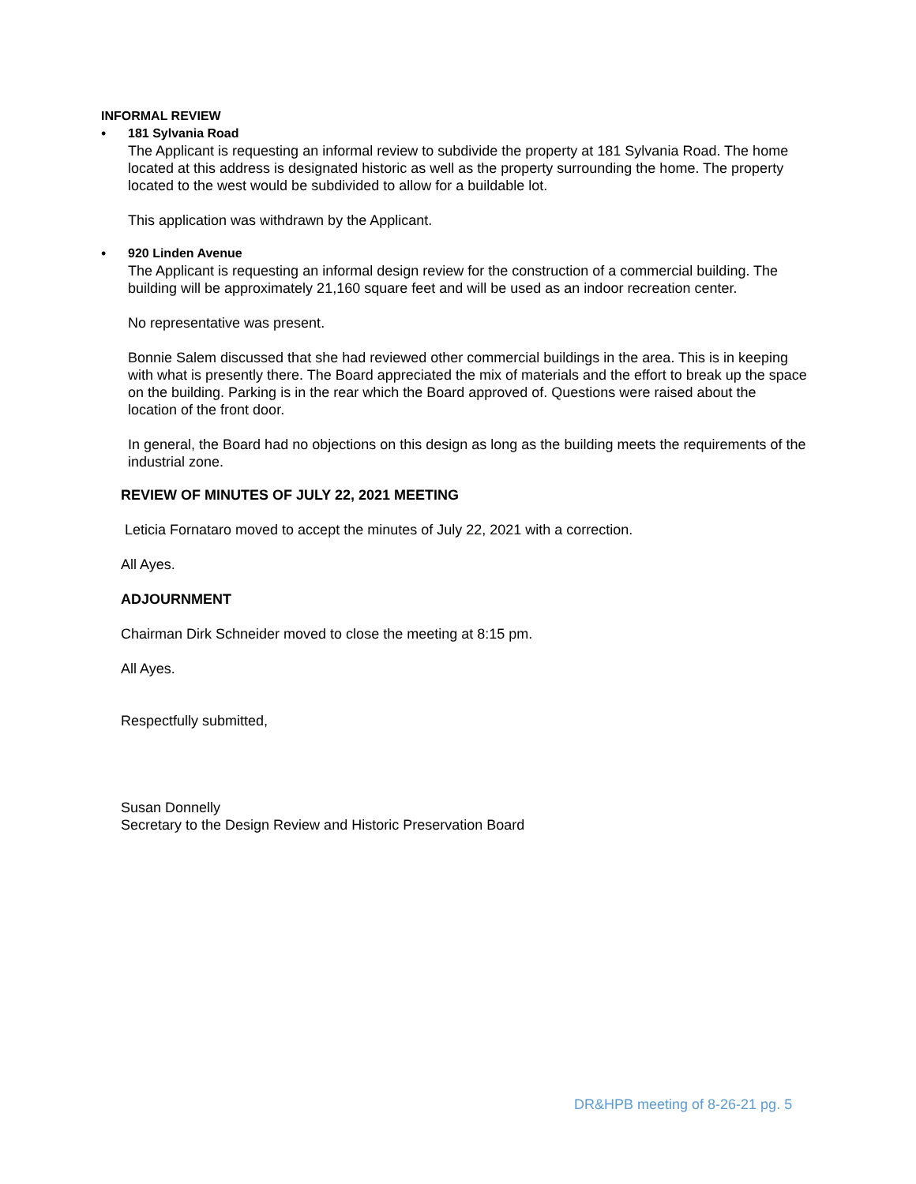INFORMAL REVIEW
• 181 Sylvania Road
The Applicant is requesting an informal review to subdivide the property at 181 Sylvania Road. The home located at this address is designated historic as well as the property surrounding the home. The property located to the west would be subdivided to allow for a buildable lot.
This application was withdrawn by the Applicant.
• 920 Linden Avenue
The Applicant is requesting an informal design review for the construction of a commercial building. The building will be approximately 21,160 square feet and will be used as an indoor recreation center.
No representative was present.
Bonnie Salem discussed that she had reviewed other commercial buildings in the area. This is in keeping with what is presently there. The Board appreciated the mix of materials and the effort to break up the space on the building. Parking is in the rear which the Board approved of. Questions were raised about the location of the front door.
In general, the Board had no objections on this design as long as the building meets the requirements of the industrial zone.
REVIEW OF MINUTES OF JULY 22, 2021 MEETING
Leticia Fornataro moved to accept the minutes of July 22, 2021 with a correction.
All Ayes.
ADJOURNMENT
Chairman Dirk Schneider moved to close the meeting at 8:15 pm.
All Ayes.
Respectfully submitted,
Susan Donnelly
Secretary to the Design Review and Historic Preservation Board
DR&HPB meeting of 8-26-21 pg. 5